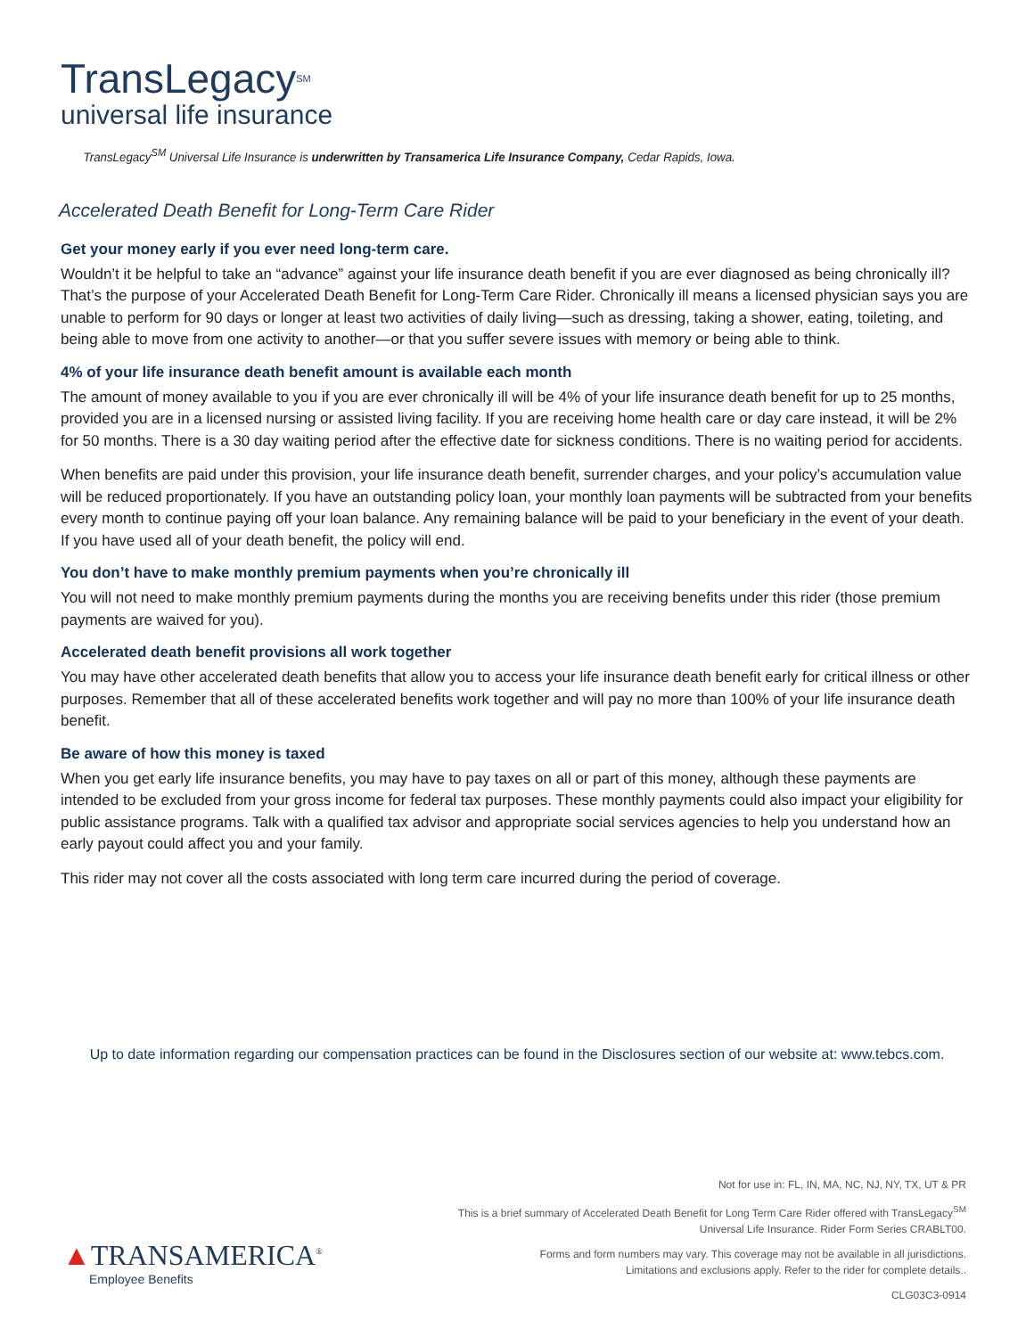TransLegacy<sup>SM</sup>
universal life insurance
TransLegacy<sup>SM</sup> Universal Life Insurance is underwritten by Transamerica Life Insurance Company, Cedar Rapids, Iowa.
Accelerated Death Benefit for Long-Term Care Rider
Get your money early if you ever need long-term care.
Wouldn’t it be helpful to take an “advance” against your life insurance death benefit if you are ever diagnosed as being chronically ill? That’s the purpose of your Accelerated Death Benefit for Long-Term Care Rider. Chronically ill means a licensed physician says you are unable to perform for 90 days or longer at least two activities of daily living—such as dressing, taking a shower, eating, toileting, and being able to move from one activity to another—or that you suffer severe issues with memory or being able to think.
4% of your life insurance death benefit amount is available each month
The amount of money available to you if you are ever chronically ill will be 4% of your life insurance death benefit for up to 25 months, provided you are in a licensed nursing or assisted living facility. If you are receiving home health care or day care instead, it will be 2% for 50 months. There is a 30 day waiting period after the effective date for sickness conditions. There is no waiting period for accidents.
When benefits are paid under this provision, your life insurance death benefit, surrender charges, and your policy’s accumulation value will be reduced proportionately. If you have an outstanding policy loan, your monthly loan payments will be subtracted from your benefits every month to continue paying off your loan balance. Any remaining balance will be paid to your beneficiary in the event of your death. If you have used all of your death benefit, the policy will end.
You don’t have to make monthly premium payments when you’re chronically ill
You will not need to make monthly premium payments during the months you are receiving benefits under this rider (those premium payments are waived for you).
Accelerated death benefit provisions all work together
You may have other accelerated death benefits that allow you to access your life insurance death benefit early for critical illness or other purposes. Remember that all of these accelerated benefits work together and will pay no more than 100% of your life insurance death benefit.
Be aware of how this money is taxed
When you get early life insurance benefits, you may have to pay taxes on all or part of this money, although these payments are intended to be excluded from your gross income for federal tax purposes. These monthly payments could also impact your eligibility for public assistance programs. Talk with a qualified tax advisor and appropriate social services agencies to help you understand how an early payout could affect you and your family.
This rider may not cover all the costs associated with long term care incurred during the period of coverage.
Up to date information regarding our compensation practices can be found in the Disclosures section of our website at: www.tebcs.com.
▲TRANSAMERICA<sup>®</sup>
Employee Benefits
Not for use in: FL, IN, MA, NC, NJ, NY, TX, UT & PR
This is a brief summary of Accelerated Death Benefit for Long Term Care Rider offered with TransLegacy<sup>SM</sup>
Universal Life Insurance. Rider Form Series CRABLT00.
Forms and form numbers may vary. This coverage may not be available in all jurisdictions.
Limitations and exclusions apply. Refer to the rider for complete details..
CLG03C3-0914